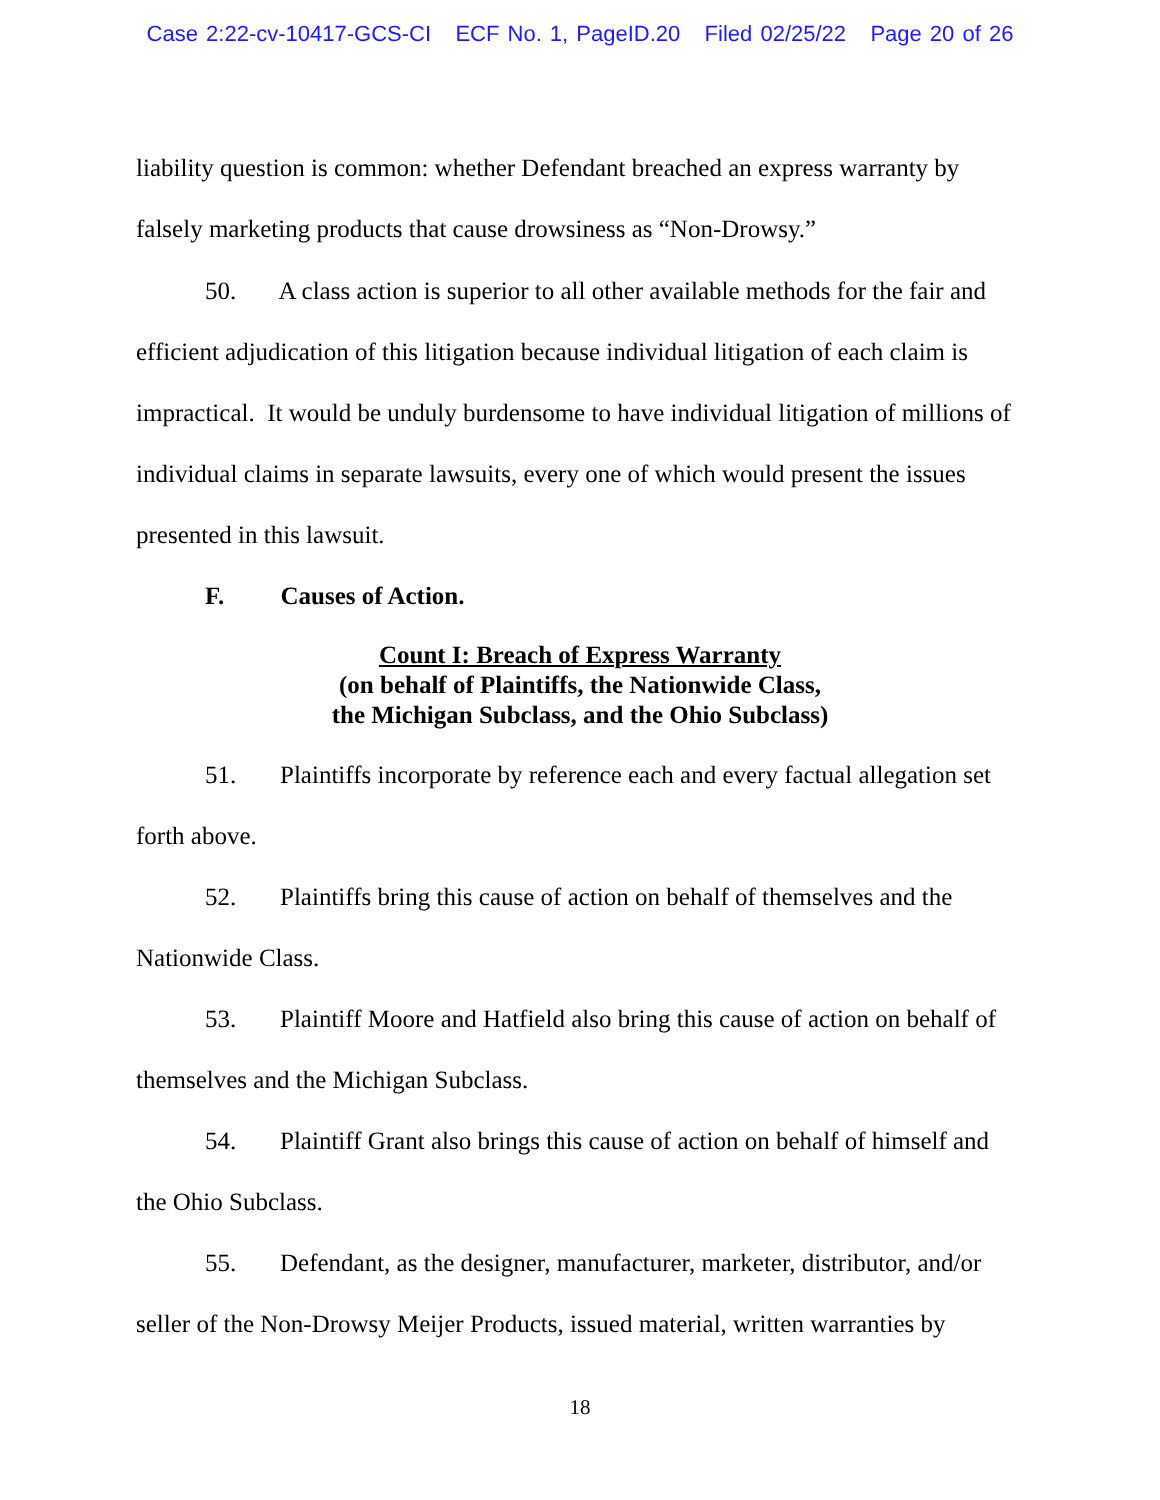Case 2:22-cv-10417-GCS-CI ECF No. 1, PageID.20 Filed 02/25/22 Page 20 of 26
liability question is common: whether Defendant breached an express warranty by
falsely marketing products that cause drowsiness as “Non-Drowsy.”
50. A class action is superior to all other available methods for the fair and efficient adjudication of this litigation because individual litigation of each claim is impractical. It would be unduly burdensome to have individual litigation of millions of individual claims in separate lawsuits, every one of which would present the issues presented in this lawsuit.
F. Causes of Action.
Count I: Breach of Express Warranty
(on behalf of Plaintiffs, the Nationwide Class,
the Michigan Subclass, and the Ohio Subclass)
51. Plaintiffs incorporate by reference each and every factual allegation set forth above.
52. Plaintiffs bring this cause of action on behalf of themselves and the Nationwide Class.
53. Plaintiff Moore and Hatfield also bring this cause of action on behalf of themselves and the Michigan Subclass.
54. Plaintiff Grant also brings this cause of action on behalf of himself and the Ohio Subclass.
55. Defendant, as the designer, manufacturer, marketer, distributor, and/or seller of the Non-Drowsy Meijer Products, issued material, written warranties by
18